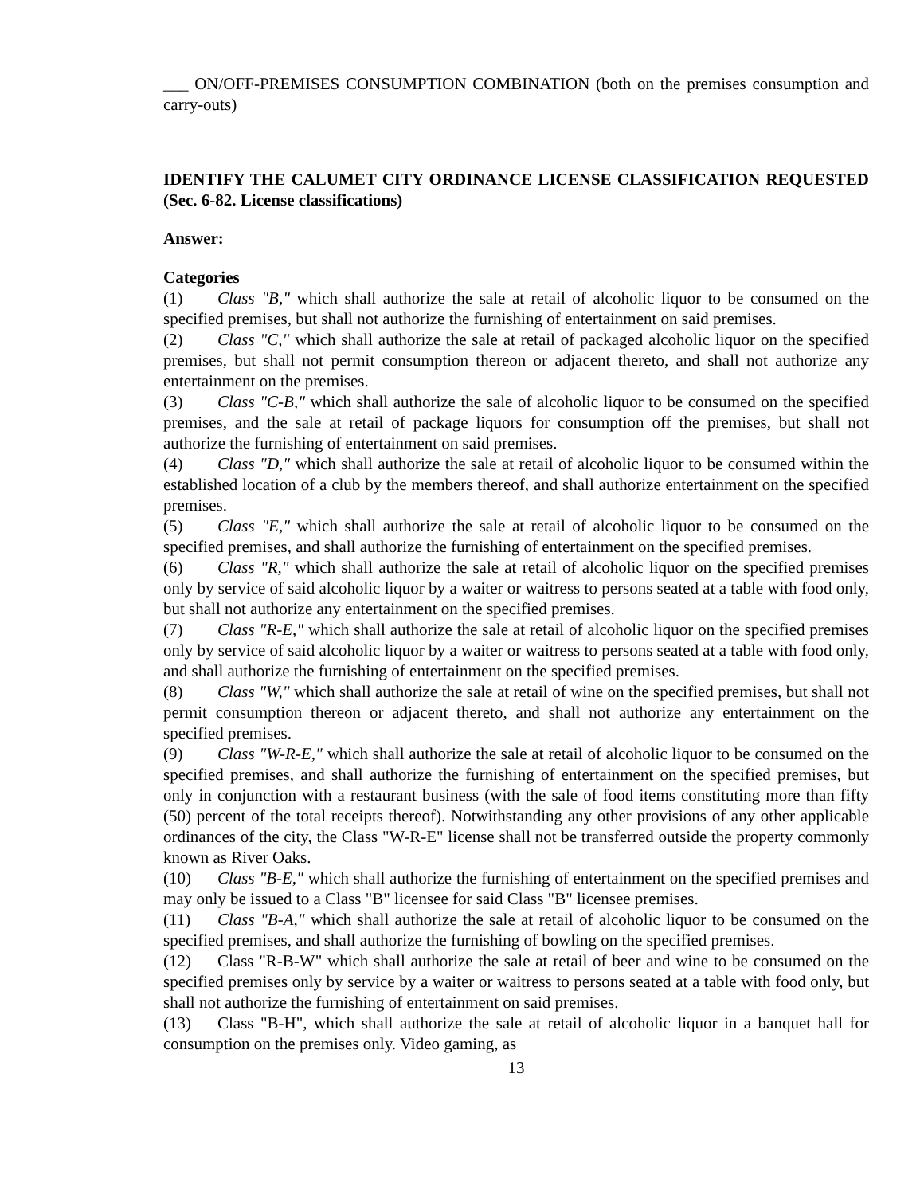___ ON/OFF-PREMISES CONSUMPTION COMBINATION (both on the premises consumption and carry-outs)
IDENTIFY THE CALUMET CITY ORDINANCE LICENSE CLASSIFICATION REQUESTED (Sec. 6-82. License classifications)
Answer:
Categories
(1) Class "B," which shall authorize the sale at retail of alcoholic liquor to be consumed on the specified premises, but shall not authorize the furnishing of entertainment on said premises.
(2) Class "C," which shall authorize the sale at retail of packaged alcoholic liquor on the specified premises, but shall not permit consumption thereon or adjacent thereto, and shall not authorize any entertainment on the premises.
(3) Class "C-B," which shall authorize the sale of alcoholic liquor to be consumed on the specified premises, and the sale at retail of package liquors for consumption off the premises, but shall not authorize the furnishing of entertainment on said premises.
(4) Class "D," which shall authorize the sale at retail of alcoholic liquor to be consumed within the established location of a club by the members thereof, and shall authorize entertainment on the specified premises.
(5) Class "E," which shall authorize the sale at retail of alcoholic liquor to be consumed on the specified premises, and shall authorize the furnishing of entertainment on the specified premises.
(6) Class "R," which shall authorize the sale at retail of alcoholic liquor on the specified premises only by service of said alcoholic liquor by a waiter or waitress to persons seated at a table with food only, but shall not authorize any entertainment on the specified premises.
(7) Class "R-E," which shall authorize the sale at retail of alcoholic liquor on the specified premises only by service of said alcoholic liquor by a waiter or waitress to persons seated at a table with food only, and shall authorize the furnishing of entertainment on the specified premises.
(8) Class "W," which shall authorize the sale at retail of wine on the specified premises, but shall not permit consumption thereon or adjacent thereto, and shall not authorize any entertainment on the specified premises.
(9) Class "W-R-E," which shall authorize the sale at retail of alcoholic liquor to be consumed on the specified premises, and shall authorize the furnishing of entertainment on the specified premises, but only in conjunction with a restaurant business (with the sale of food items constituting more than fifty (50) percent of the total receipts thereof). Notwithstanding any other provisions of any other applicable ordinances of the city, the Class "W-R-E" license shall not be transferred outside the property commonly known as River Oaks.
(10) Class "B-E," which shall authorize the furnishing of entertainment on the specified premises and may only be issued to a Class "B" licensee for said Class "B" licensee premises.
(11) Class "B-A," which shall authorize the sale at retail of alcoholic liquor to be consumed on the specified premises, and shall authorize the furnishing of bowling on the specified premises.
(12) Class "R-B-W" which shall authorize the sale at retail of beer and wine to be consumed on the specified premises only by service by a waiter or waitress to persons seated at a table with food only, but shall not authorize the furnishing of entertainment on said premises.
(13) Class "B-H", which shall authorize the sale at retail of alcoholic liquor in a banquet hall for consumption on the premises only. Video gaming, as
13